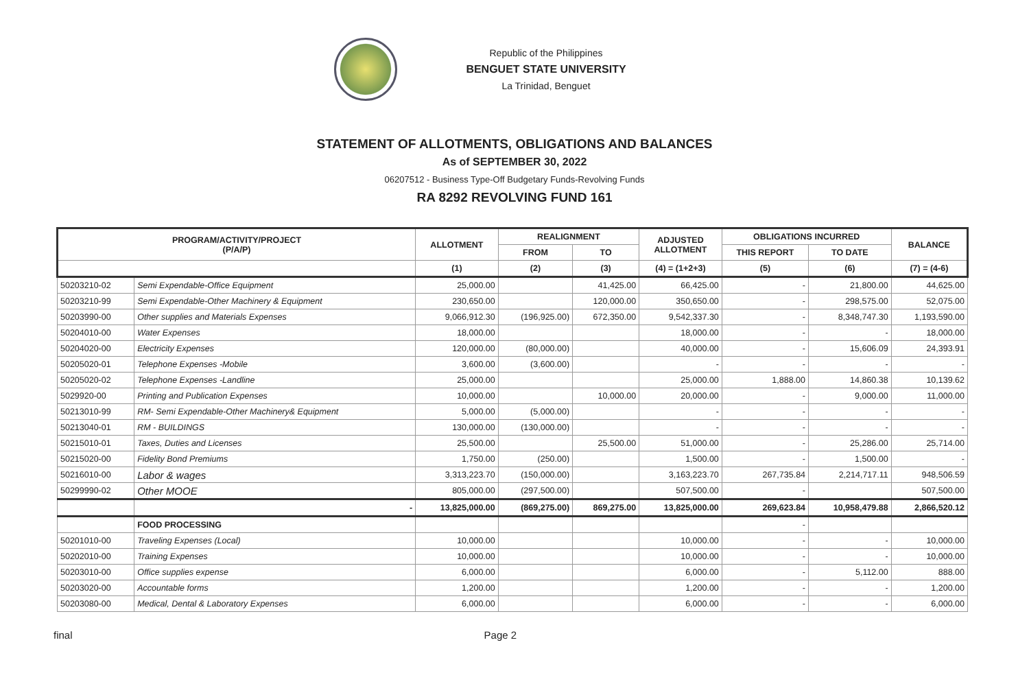Republic of the Philippines
BENGUET STATE UNIVERSITY
La Trinidad, Benguet
STATEMENT OF ALLOTMENTS, OBLIGATIONS AND BALANCES
As of SEPTEMBER 30, 2022
06207512 - Business Type-Off Budgetary Funds-Revolving Funds
RA 8292 REVOLVING FUND 161
| PROGRAM/ACTIVITY/PROJECT (P/A/P) | | ALLOTMENT | REALIGNMENT | | ADJUSTED ALLOTMENT | OBLIGATIONS INCURRED | | BALANCE |
| --- | --- | --- | --- | --- | --- | --- | --- | --- |
| | | | FROM | TO | | THIS REPORT | TO DATE | |
| | | (1) | (2) | (3) | (4) = (1+2+3) | (5) | (6) | (7) = (4-6) |
| 50203210-02 | Semi Expendable-Office Equipment | 25,000.00 | | 41,425.00 | 66,425.00 | - | 21,800.00 | 44,625.00 |
| 50203210-99 | Semi Expendable-Other Machinery & Equipment | 230,650.00 | | 120,000.00 | 350,650.00 | - | 298,575.00 | 52,075.00 |
| 50203990-00 | Other supplies and Materials Expenses | 9,066,912.30 | (196,925.00) | 672,350.00 | 9,542,337.30 | - | 8,348,747.30 | 1,193,590.00 |
| 50204010-00 | Water Expenses | 18,000.00 | | | 18,000.00 | - | - | 18,000.00 |
| 50204020-00 | Electricity Expenses | 120,000.00 | (80,000.00) | | 40,000.00 | - | 15,606.09 | 24,393.91 |
| 50205020-01 | Telephone Expenses -Mobile | 3,600.00 | (3,600.00) | | - | - | - | - |
| 50205020-02 | Telephone Expenses -Landline | 25,000.00 | | | 25,000.00 | 1,888.00 | 14,860.38 | 10,139.62 |
| 5029920-00 | Printing and Publication Expenses | 10,000.00 | | 10,000.00 | 20,000.00 | - | 9,000.00 | 11,000.00 |
| 50213010-99 | RM- Semi Expendable-Other Machinery& Equipment | 5,000.00 | (5,000.00) | | - | - | - | - |
| 50213040-01 | RM - BUILDINGS | 130,000.00 | (130,000.00) | | - | - | - | - |
| 50215010-01 | Taxes, Duties and Licenses | 25,500.00 | | 25,500.00 | 51,000.00 | - | 25,286.00 | 25,714.00 |
| 50215020-00 | Fidelity Bond Premiums | 1,750.00 | (250.00) | | 1,500.00 | - | 1,500.00 | - |
| 50216010-00 | Labor & wages | 3,313,223.70 | (150,000.00) | | 3,163,223.70 | 267,735.84 | 2,214,717.11 | 948,506.59 |
| 50299990-02 | Other MOOE | 805,000.00 | (297,500.00) | | 507,500.00 | - | | 507,500.00 |
| | - | 13,825,000.00 | (869,275.00) | 869,275.00 | 13,825,000.00 | 269,623.84 | 10,958,479.88 | 2,866,520.12 |
| | FOOD PROCESSING | | | | | - | | |
| 50201010-00 | Traveling Expenses (Local) | 10,000.00 | | | 10,000.00 | - | - | 10,000.00 |
| 50202010-00 | Training Expenses | 10,000.00 | | | 10,000.00 | - | - | 10,000.00 |
| 50203010-00 | Office supplies expense | 6,000.00 | | | 6,000.00 | - | 5,112.00 | 888.00 |
| 50203020-00 | Accountable forms | 1,200.00 | | | 1,200.00 | - | - | 1,200.00 |
| 50203080-00 | Medical, Dental & Laboratory Expenses | 6,000.00 | | | 6,000.00 | - | - | 6,000.00 |
final Page 2